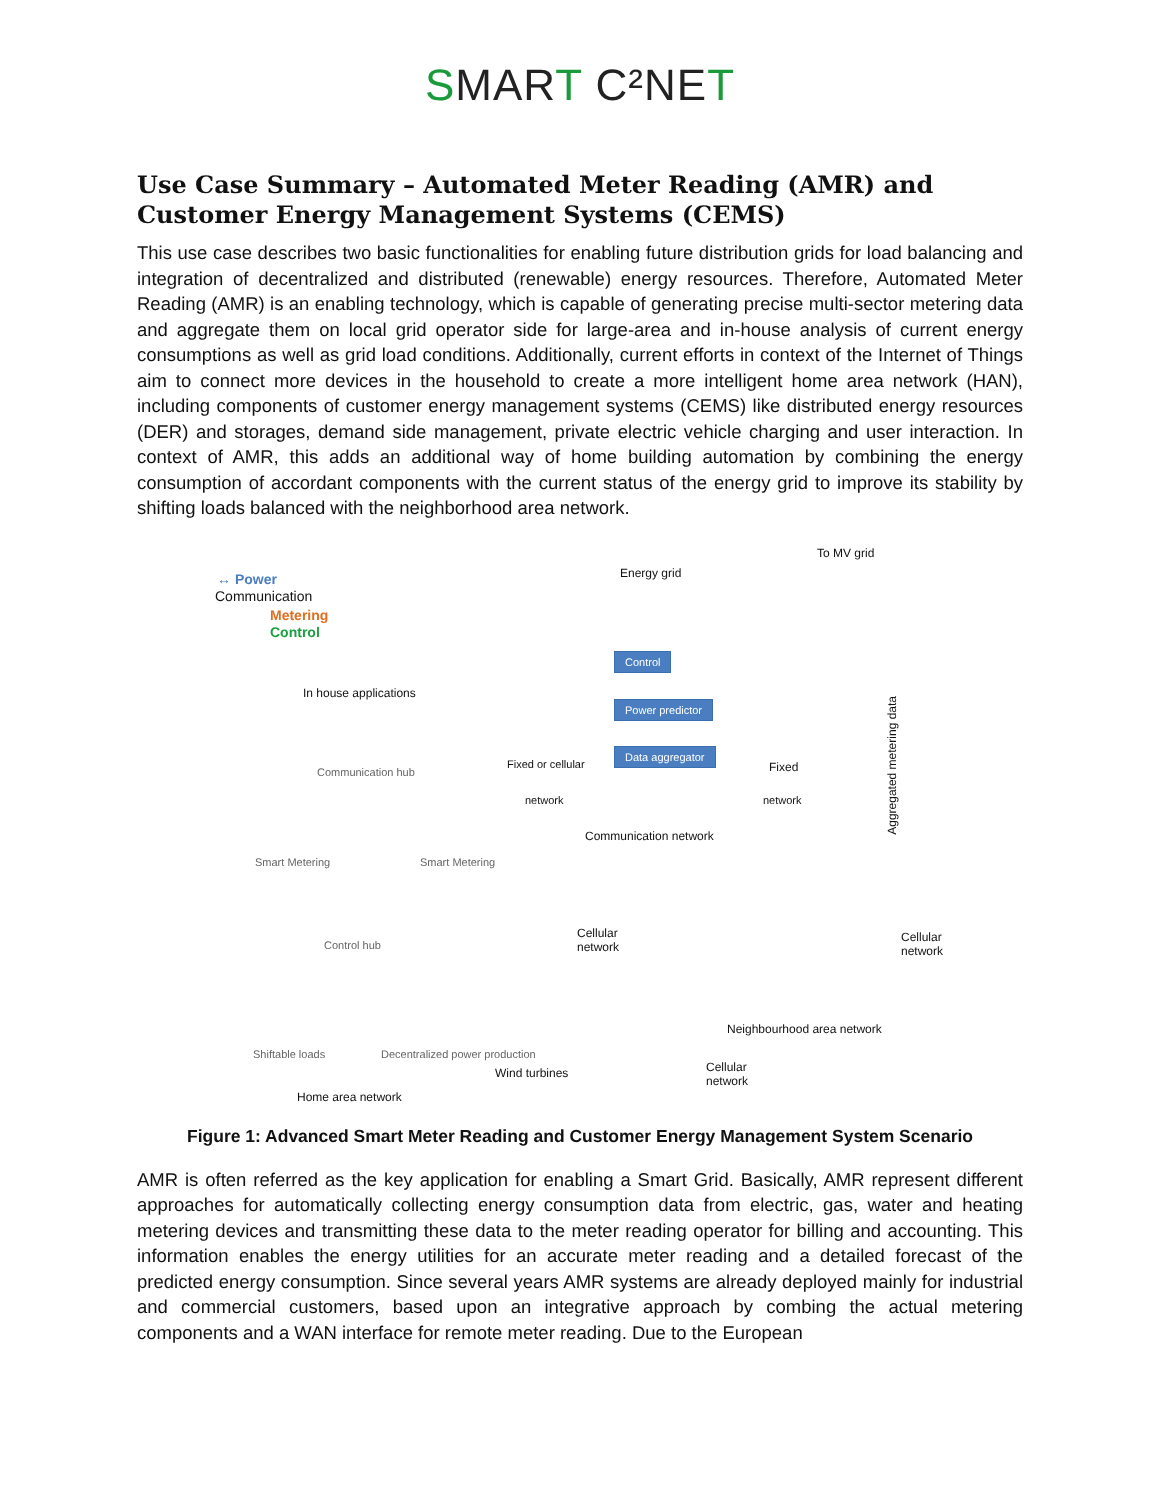SMART C²NET
Use Case Summary – Automated Meter Reading (AMR) and Customer Energy Management Systems (CEMS)
This use case describes two basic functionalities for enabling future distribution grids for load balancing and integration of decentralized and distributed (renewable) energy resources. Therefore, Automated Meter Reading (AMR) is an enabling technology, which is capable of generating precise multi-sector metering data and aggregate them on local grid operator side for large-area and in-house analysis of current energy consumptions as well as grid load conditions. Additionally, current efforts in context of the Internet of Things aim to connect more devices in the household to create a more intelligent home area network (HAN), including components of customer energy management systems (CEMS) like distributed energy resources (DER) and storages, demand side management, private electric vehicle charging and user interaction. In context of AMR, this adds an additional way of home building automation by combining the energy consumption of accordant components with the current status of the energy grid to improve its stability by shifting loads balanced with the neighborhood area network.
↔ Power
Communication
Metering
Control
To MV grid
Energy grid
Control
Power predictor
Data aggregator
In house applications
Aggregated metering data
Fixed or cellular Fixed
network network
Communication hub
Communication network
Smart Metering Smart Metering
Control hub
Cellular
network
Cellular
network
Shiftable loads Decentralized power production
Wind turbines
Neighbourhood area network
Cellular
network
Home area network
Figure 1: Advanced Smart Meter Reading and Customer Energy Management System Scenario
AMR is often referred as the key application for enabling a Smart Grid. Basically, AMR represent different approaches for automatically collecting energy consumption data from electric, gas, water and heating metering devices and transmitting these data to the meter reading operator for billing and accounting. This information enables the energy utilities for an accurate meter reading and a detailed forecast of the predicted energy consumption. Since several years AMR systems are already deployed mainly for industrial and commercial customers, based upon an integrative approach by combing the actual metering components and a WAN interface for remote meter reading. Due to the European